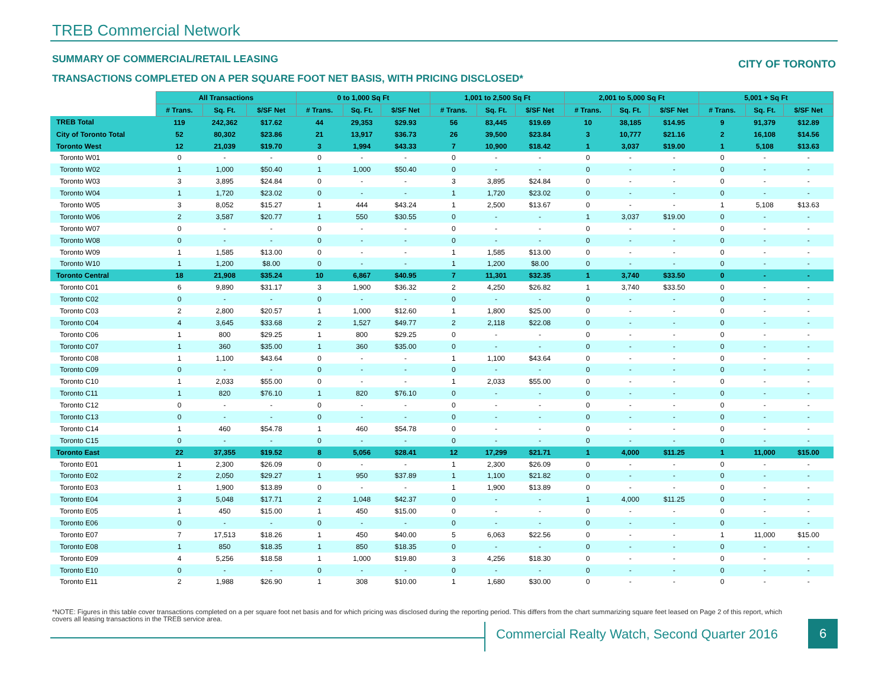TREB Commercial Network
SUMMARY OF COMMERCIAL/RETAIL LEASING
CITY OF TORONTO
TRANSACTIONS COMPLETED ON A PER SQUARE FOOT NET BASIS, WITH PRICING DISCLOSED*
| | All Transactions | | | 0 to 1,000 Sq Ft | | | 1,001 to 2,500 Sq Ft | | | 2,001 to 5,000 Sq Ft | | | 5,001 + Sq Ft | | |
| | # Trans. | Sq. Ft. | $/SF Net | # Trans. | Sq. Ft. | $/SF Net | # Trans. | Sq. Ft. | $/SF Net | # Trans. | Sq. Ft. | $/SF Net | # Trans. | Sq. Ft. | $/SF Net |
| TREB Total | 119 | 242,362 | $17.62 | 44 | 29,353 | $29.93 | 56 | 83,445 | $19.69 | 10 | 38,185 | $14.95 | 9 | 91,379 | $12.89 |
| City of Toronto Total | 52 | 80,302 | $23.86 | 21 | 13,917 | $36.73 | 26 | 39,500 | $23.84 | 3 | 10,777 | $21.16 | 2 | 16,108 | $14.56 |
| Toronto West | 12 | 21,039 | $19.70 | 3 | 1,994 | $43.33 | 7 | 10,900 | $18.42 | 1 | 3,037 | $19.00 | 1 | 5,108 | $13.63 |
| Toronto W01 | 0 | - | - | 0 | - | - | 0 | - | - | 0 | - | - | 0 | - | - |
| Toronto W02 | 1 | 1,000 | $50.40 | 1 | 1,000 | $50.40 | 0 | - | - | 0 | - | - | 0 | - | - |
| Toronto W03 | 3 | 3,895 | $24.84 | 0 | - | - | 3 | 3,895 | $24.84 | 0 | - | - | 0 | - | - |
| Toronto W04 | 1 | 1,720 | $23.02 | 0 | - | - | 1 | 1,720 | $23.02 | 0 | - | - | 0 | - | - |
| Toronto W05 | 3 | 8,052 | $15.27 | 1 | 444 | $43.24 | 1 | 2,500 | $13.67 | 0 | - | - | 1 | 5,108 | $13.63 |
| Toronto W06 | 2 | 3,587 | $20.77 | 1 | 550 | $30.55 | 0 | - | - | 1 | 3,037 | $19.00 | 0 | - | - |
| Toronto W07 | 0 | - | - | 0 | - | - | 0 | - | - | 0 | - | - | 0 | - | - |
| Toronto W08 | 0 | - | - | 0 | - | - | 0 | - | - | 0 | - | - | 0 | - | - |
| Toronto W09 | 1 | 1,585 | $13.00 | 0 | - | - | 1 | 1,585 | $13.00 | 0 | - | - | 0 | - | - |
| Toronto W10 | 1 | 1,200 | $8.00 | 0 | - | - | 1 | 1,200 | $8.00 | 0 | - | - | 0 | - | - |
| Toronto Central | 18 | 21,908 | $35.24 | 10 | 6,867 | $40.95 | 7 | 11,301 | $32.35 | 1 | 3,740 | $33.50 | 0 | - | - |
| Toronto C01 | 6 | 9,890 | $31.17 | 3 | 1,900 | $36.32 | 2 | 4,250 | $26.82 | 1 | 3,740 | $33.50 | 0 | - | - |
| Toronto C02 | 0 | - | - | 0 | - | - | 0 | - | - | 0 | - | - | 0 | - | - |
| Toronto C03 | 2 | 2,800 | $20.57 | 1 | 1,000 | $12.60 | 1 | 1,800 | $25.00 | 0 | - | - | 0 | - | - |
| Toronto C04 | 4 | 3,645 | $33.68 | 2 | 1,527 | $49.77 | 2 | 2,118 | $22.08 | 0 | - | - | 0 | - | - |
| Toronto C06 | 1 | 800 | $29.25 | 1 | 800 | $29.25 | 0 | - | - | 0 | - | - | 0 | - | - |
| Toronto C07 | 1 | 360 | $35.00 | 1 | 360 | $35.00 | 0 | - | - | 0 | - | - | 0 | - | - |
| Toronto C08 | 1 | 1,100 | $43.64 | 0 | - | - | 1 | 1,100 | $43.64 | 0 | - | - | 0 | - | - |
| Toronto C09 | 0 | - | - | 0 | - | - | 0 | - | - | 0 | - | - | 0 | - | - |
| Toronto C10 | 1 | 2,033 | $55.00 | 0 | - | - | 1 | 2,033 | $55.00 | 0 | - | - | 0 | - | - |
| Toronto C11 | 1 | 820 | $76.10 | 1 | 820 | $76.10 | 0 | - | - | 0 | - | - | 0 | - | - |
| Toronto C12 | 0 | - | - | 0 | - | - | 0 | - | - | 0 | - | - | 0 | - | - |
| Toronto C13 | 0 | - | - | 0 | - | - | 0 | - | - | 0 | - | - | 0 | - | - |
| Toronto C14 | 1 | 460 | $54.78 | 1 | 460 | $54.78 | 0 | - | - | 0 | - | - | 0 | - | - |
| Toronto C15 | 0 | - | - | 0 | - | - | 0 | - | - | 0 | - | - | 0 | - | - |
| Toronto East | 22 | 37,355 | $19.52 | 8 | 5,056 | $28.41 | 12 | 17,299 | $21.71 | 1 | 4,000 | $11.25 | 1 | 11,000 | $15.00 |
| Toronto E01 | 1 | 2,300 | $26.09 | 0 | - | - | 1 | 2,300 | $26.09 | 0 | - | - | 0 | - | - |
| Toronto E02 | 2 | 2,050 | $29.27 | 1 | 950 | $37.89 | 1 | 1,100 | $21.82 | 0 | - | - | 0 | - | - |
| Toronto E03 | 1 | 1,900 | $13.89 | 0 | - | - | 1 | 1,900 | $13.89 | 0 | - | - | 0 | - | - |
| Toronto E04 | 3 | 5,048 | $17.71 | 2 | 1,048 | $42.37 | 0 | - | - | 1 | 4,000 | $11.25 | 0 | - | - |
| Toronto E05 | 1 | 450 | $15.00 | 1 | 450 | $15.00 | 0 | - | - | 0 | - | - | 0 | - | - |
| Toronto E06 | 0 | - | - | 0 | - | - | 0 | - | - | 0 | - | - | 0 | - | - |
| Toronto E07 | 7 | 17,513 | $18.26 | 1 | 450 | $40.00 | 5 | 6,063 | $22.56 | 0 | - | - | 1 | 11,000 | $15.00 |
| Toronto E08 | 1 | 850 | $18.35 | 1 | 850 | $18.35 | 0 | - | - | 0 | - | - | 0 | - | - |
| Toronto E09 | 4 | 5,256 | $18.58 | 1 | 1,000 | $19.80 | 3 | 4,256 | $18.30 | 0 | - | - | 0 | - | - |
| Toronto E10 | 0 | - | - | 0 | - | - | 0 | - | - | 0 | - | - | 0 | - | - |
| Toronto E11 | 2 | 1,988 | $26.90 | 1 | 308 | $10.00 | 1 | 1,680 | $30.00 | 0 | - | - | 0 | - | - |
*NOTE: Figures in this table cover transactions completed on a per square foot net basis and for which pricing was disclosed during the reporting period. This differs from the chart summarizing square feet leased on Page 2 of this report, which covers all leasing transactions in the TREB service area.
Commercial Realty Watch, Second Quarter 2016
6